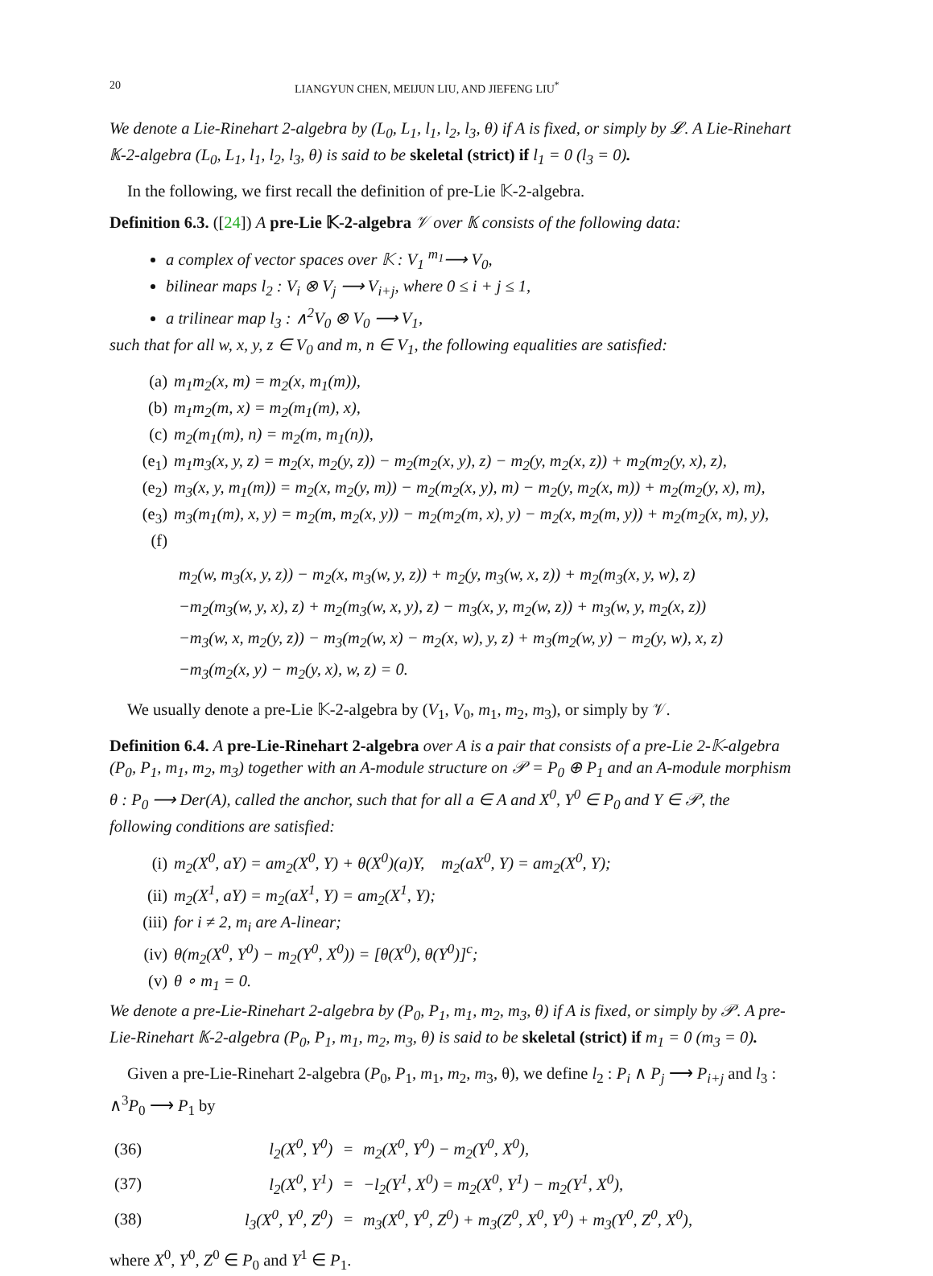20 LIANGYUN CHEN, MEIJUN LIU, AND JIEFENG LIU<sup>*</sup>
We denote a Lie-Rinehart 2-algebra by (L<sub>0</sub>, L<sub>1</sub>, l<sub>1</sub>, l<sub>2</sub>, l<sub>3</sub>, θ) if A is fixed, or simply by 𝓛. A Lie-Rinehart 𝕂-2-algebra (L<sub>0</sub>, L<sub>1</sub>, l<sub>1</sub>, l<sub>2</sub>, l<sub>3</sub>, θ) is said to be skeletal (strict) if l<sub>1</sub> = 0 (l<sub>3</sub> = 0).
In the following, we first recall the definition of pre-Lie 𝕂-2-algebra.
Definition 6.3. ([24]) A pre-Lie 𝕂-2-algebra 𝒱 over 𝕂 consists of the following data:
a complex of vector spaces over 𝕂 : V<sub>1</sub> <sup>m<sub>1</sub></sup>⟶ V<sub>0</sub>,
bilinear maps l<sub>2</sub> : V<sub>i</sub> ⊗ V<sub>j</sub> ⟶ V<sub>i+j</sub>, where 0 ≤ i + j ≤ 1,
a trilinear map l<sub>3</sub> : ∧<sup>2</sup>V<sub>0</sub> ⊗ V<sub>0</sub> ⟶ V<sub>1</sub>,
such that for all w, x, y, z ∈ V<sub>0</sub> and m, n ∈ V<sub>1</sub>, the following equalities are satisfied:
(a) m<sub>1</sub>m<sub>2</sub>(x, m) = m<sub>2</sub>(x, m<sub>1</sub>(m)),
(b) m<sub>1</sub>m<sub>2</sub>(m, x) = m<sub>2</sub>(m<sub>1</sub>(m), x),
(c) m<sub>2</sub>(m<sub>1</sub>(m), n) = m<sub>2</sub>(m, m<sub>1</sub>(n)),
(e<sub>1</sub>) m<sub>1</sub>m<sub>3</sub>(x, y, z) = m<sub>2</sub>(x, m<sub>2</sub>(y, z)) − m<sub>2</sub>(m<sub>2</sub>(x, y), z) − m<sub>2</sub>(y, m<sub>2</sub>(x, z)) + m<sub>2</sub>(m<sub>2</sub>(y, x), z),
(e<sub>2</sub>) m<sub>3</sub>(x, y, m<sub>1</sub>(m)) = m<sub>2</sub>(x, m<sub>2</sub>(y, m)) − m<sub>2</sub>(m<sub>2</sub>(x, y), m) − m<sub>2</sub>(y, m<sub>2</sub>(x, m)) + m<sub>2</sub>(m<sub>2</sub>(y, x), m),
(e<sub>3</sub>) m<sub>3</sub>(m<sub>1</sub>(m), x, y) = m<sub>2</sub>(m, m<sub>2</sub>(x, y)) − m<sub>2</sub>(m<sub>2</sub>(m, x), y) − m<sub>2</sub>(x, m<sub>2</sub>(m, y)) + m<sub>2</sub>(m<sub>2</sub>(x, m), y),
(f)
m<sub>2</sub>(w, m<sub>3</sub>(x, y, z)) − m<sub>2</sub>(x, m<sub>3</sub>(w, y, z)) + m<sub>2</sub>(y, m<sub>3</sub>(w, x, z)) + m<sub>2</sub>(m<sub>3</sub>(x, y, w), z)
−m<sub>2</sub>(m<sub>3</sub>(w, y, x), z) + m<sub>2</sub>(m<sub>3</sub>(w, x, y), z) − m<sub>3</sub>(x, y, m<sub>2</sub>(w, z)) + m<sub>3</sub>(w, y, m<sub>2</sub>(x, z))
−m<sub>3</sub>(w, x, m<sub>2</sub>(y, z)) − m<sub>3</sub>(m<sub>2</sub>(w, x) − m<sub>2</sub>(x, w), y, z) + m<sub>3</sub>(m<sub>2</sub>(w, y) − m<sub>2</sub>(y, w), x, z)
−m<sub>3</sub>(m<sub>2</sub>(x, y) − m<sub>2</sub>(y, x), w, z) = 0.
We usually denote a pre-Lie 𝕂-2-algebra by (V<sub>1</sub>, V<sub>0</sub>, m<sub>1</sub>, m<sub>2</sub>, m<sub>3</sub>), or simply by 𝒱.
Definition 6.4. A pre-Lie-Rinehart 2-algebra over A is a pair that consists of a pre-Lie 2-𝕂-algebra (P<sub>0</sub>, P<sub>1</sub>, m<sub>1</sub>, m<sub>2</sub>, m<sub>3</sub>) together with an A-module structure on 𝒫 = P<sub>0</sub> ⊕ P<sub>1</sub> and an A-module morphism θ : P<sub>0</sub> ⟶ Der(A), called the anchor, such that for all a ∈ A and X<sup>0</sup>, Y<sup>0</sup> ∈ P<sub>0</sub> and Y ∈ 𝒫, the following conditions are satisfied:
(i) m<sub>2</sub>(X<sup>0</sup>, aY) = am<sub>2</sub>(X<sup>0</sup>, Y) + θ(X<sup>0</sup>)(a)Y, m<sub>2</sub>(aX<sup>0</sup>, Y) = am<sub>2</sub>(X<sup>0</sup>, Y);
(ii) m<sub>2</sub>(X<sup>1</sup>, aY) = m<sub>2</sub>(aX<sup>1</sup>, Y) = am<sub>2</sub>(X<sup>1</sup>, Y);
(iii) for i ≠ 2, m<sub>i</sub> are A-linear;
(iv) θ(m<sub>2</sub>(X<sup>0</sup>, Y<sup>0</sup>) − m<sub>2</sub>(Y<sup>0</sup>, X<sup>0</sup>)) = [θ(X<sup>0</sup>), θ(Y<sup>0</sup>)]<sup>c</sup>;
(v) θ ∘ m<sub>1</sub> = 0.
We denote a pre-Lie-Rinehart 2-algebra by (P<sub>0</sub>, P<sub>1</sub>, m<sub>1</sub>, m<sub>2</sub>, m<sub>3</sub>, θ) if A is fixed, or simply by 𝒫. A pre-Lie-Rinehart 𝕂-2-algebra (P<sub>0</sub>, P<sub>1</sub>, m<sub>1</sub>, m<sub>2</sub>, m<sub>3</sub>, θ) is said to be skeletal (strict) if m<sub>1</sub> = 0 (m<sub>3</sub> = 0).
Given a pre-Lie-Rinehart 2-algebra (P<sub>0</sub>, P<sub>1</sub>, m<sub>1</sub>, m<sub>2</sub>, m<sub>3</sub>, θ), we define l<sub>2</sub> : P<sub>i</sub> ∧ P<sub>j</sub> ⟶ P<sub>i+j</sub> and l<sub>3</sub> : ∧<sup>3</sup>P<sub>0</sub> ⟶ P<sub>1</sub> by
| (36) | l<sub>2</sub>(X<sup>0</sup>, Y<sup>0</sup>) | = | m<sub>2</sub>(X<sup>0</sup>, Y<sup>0</sup>) − m<sub>2</sub>(Y<sup>0</sup>, X<sup>0</sup>), |
| (37) | l<sub>2</sub>(X<sup>0</sup>, Y<sup>1</sup>) | = | −l<sub>2</sub>(Y<sup>1</sup>, X<sup>0</sup>) = m<sub>2</sub>(X<sup>0</sup>, Y<sup>1</sup>) − m<sub>2</sub>(Y<sup>1</sup>, X<sup>0</sup>), |
| (38) | l<sub>3</sub>(X<sup>0</sup>, Y<sup>0</sup>, Z<sup>0</sup>) | = | m<sub>3</sub>(X<sup>0</sup>, Y<sup>0</sup>, Z<sup>0</sup>) + m<sub>3</sub>(Z<sup>0</sup>, X<sup>0</sup>, Y<sup>0</sup>) + m<sub>3</sub>(Y<sup>0</sup>, Z<sup>0</sup>, X<sup>0</sup>), |
where X<sup>0</sup>, Y<sup>0</sup>, Z<sup>0</sup> ∈ P<sub>0</sub> and Y<sup>1</sup> ∈ P<sub>1</sub>.